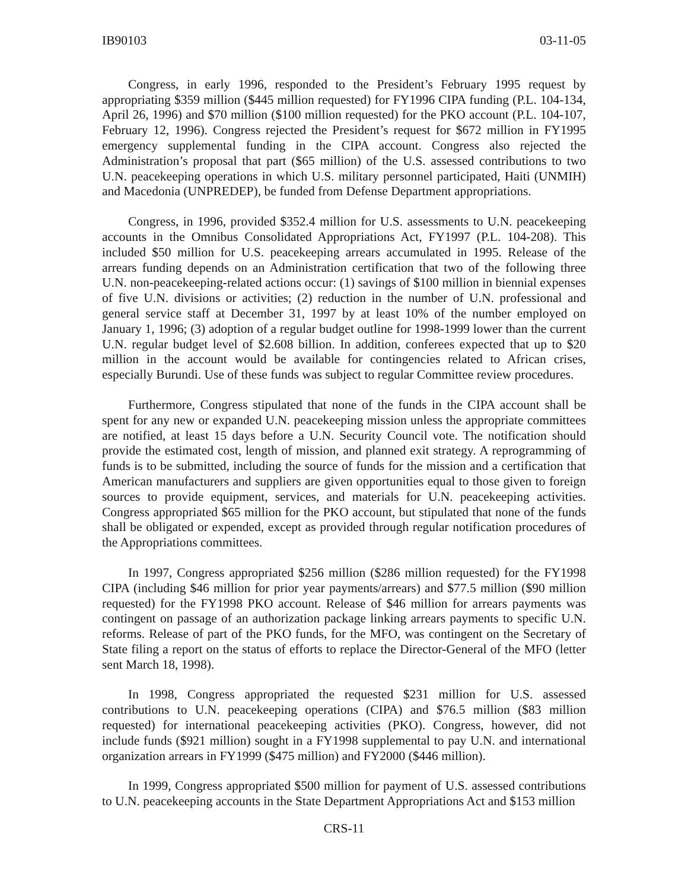IB90103 03-11-05
Congress, in early 1996, responded to the President’s February 1995 request by appropriating $359 million ($445 million requested) for FY1996 CIPA funding (P.L. 104-134, April 26, 1996) and $70 million ($100 million requested) for the PKO account (P.L. 104-107, February 12, 1996). Congress rejected the President’s request for $672 million in FY1995 emergency supplemental funding in the CIPA account. Congress also rejected the Administration’s proposal that part ($65 million) of the U.S. assessed contributions to two U.N. peacekeeping operations in which U.S. military personnel participated, Haiti (UNMIH) and Macedonia (UNPREDEP), be funded from Defense Department appropriations.
Congress, in 1996, provided $352.4 million for U.S. assessments to U.N. peacekeeping accounts in the Omnibus Consolidated Appropriations Act, FY1997 (P.L. 104-208). This included $50 million for U.S. peacekeeping arrears accumulated in 1995. Release of the arrears funding depends on an Administration certification that two of the following three U.N. non-peacekeeping-related actions occur: (1) savings of $100 million in biennial expenses of five U.N. divisions or activities; (2) reduction in the number of U.N. professional and general service staff at December 31, 1997 by at least 10% of the number employed on January 1, 1996; (3) adoption of a regular budget outline for 1998-1999 lower than the current U.N. regular budget level of $2.608 billion. In addition, conferees expected that up to $20 million in the account would be available for contingencies related to African crises, especially Burundi. Use of these funds was subject to regular Committee review procedures.
Furthermore, Congress stipulated that none of the funds in the CIPA account shall be spent for any new or expanded U.N. peacekeeping mission unless the appropriate committees are notified, at least 15 days before a U.N. Security Council vote. The notification should provide the estimated cost, length of mission, and planned exit strategy. A reprogramming of funds is to be submitted, including the source of funds for the mission and a certification that American manufacturers and suppliers are given opportunities equal to those given to foreign sources to provide equipment, services, and materials for U.N. peacekeeping activities. Congress appropriated $65 million for the PKO account, but stipulated that none of the funds shall be obligated or expended, except as provided through regular notification procedures of the Appropriations committees.
In 1997, Congress appropriated $256 million ($286 million requested) for the FY1998 CIPA (including $46 million for prior year payments/arrears) and $77.5 million ($90 million requested) for the FY1998 PKO account. Release of $46 million for arrears payments was contingent on passage of an authorization package linking arrears payments to specific U.N. reforms. Release of part of the PKO funds, for the MFO, was contingent on the Secretary of State filing a report on the status of efforts to replace the Director-General of the MFO (letter sent March 18, 1998).
In 1998, Congress appropriated the requested $231 million for U.S. assessed contributions to U.N. peacekeeping operations (CIPA) and $76.5 million ($83 million requested) for international peacekeeping activities (PKO). Congress, however, did not include funds ($921 million) sought in a FY1998 supplemental to pay U.N. and international organization arrears in FY1999 ($475 million) and FY2000 ($446 million).
In 1999, Congress appropriated $500 million for payment of U.S. assessed contributions to U.N. peacekeeping accounts in the State Department Appropriations Act and $153 million
CRS-11